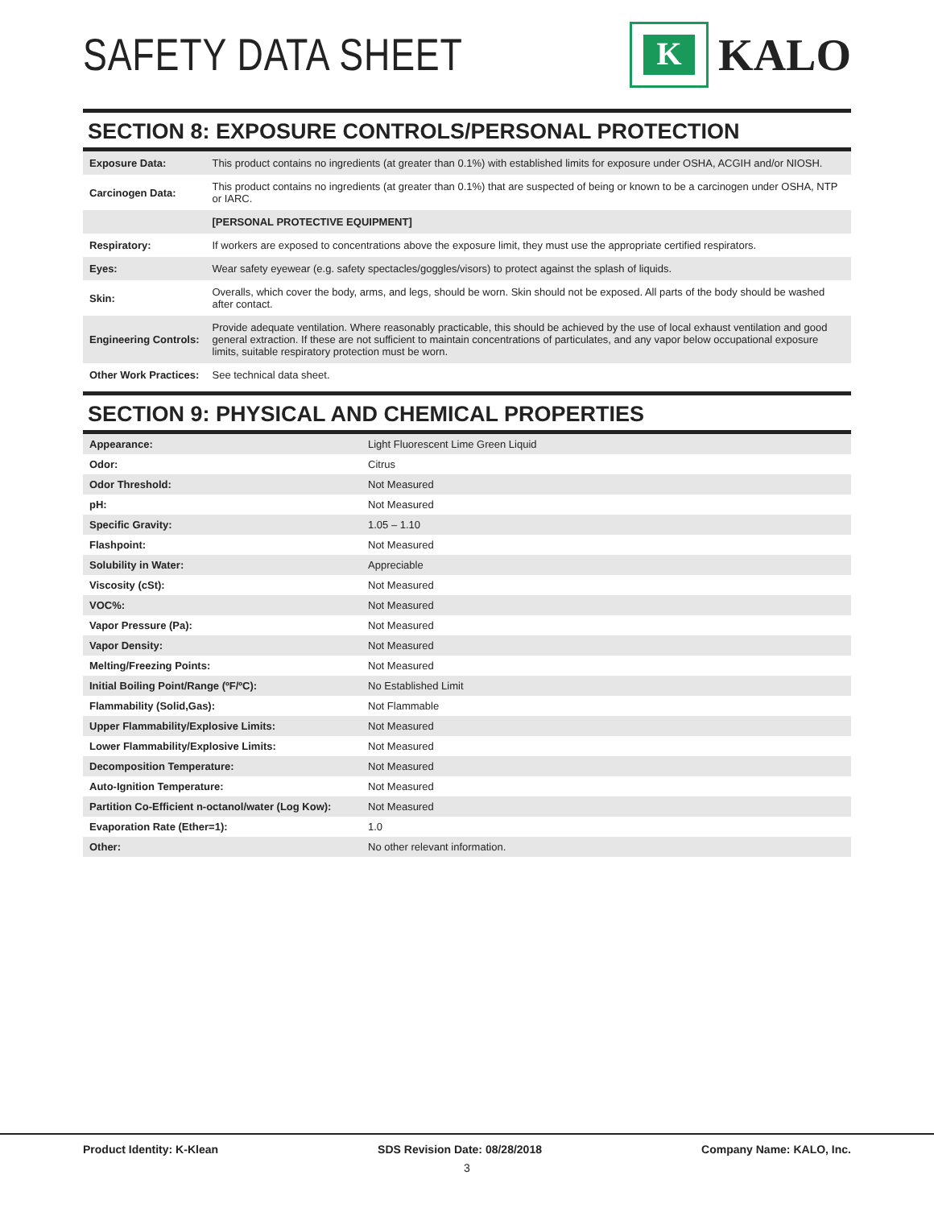SAFETY DATA SHEET
K
KALO
SECTION 8: EXPOSURE CONTROLS/PERSONAL PROTECTION
| Exposure Data: | This product contains no ingredients (at greater than 0.1%) with established limits for exposure under OSHA, ACGIH and/or NIOSH. |
| Carcinogen Data: | This product contains no ingredients (at greater than 0.1%) that are suspected of being or known to be a carcinogen under OSHA, NTP or IARC. |
| | [PERSONAL PROTECTIVE EQUIPMENT] |
| Respiratory: | If workers are exposed to concentrations above the exposure limit, they must use the appropriate certified respirators. |
| Eyes: | Wear safety eyewear (e.g. safety spectacles/goggles/visors) to protect against the splash of liquids. |
| Skin: | Overalls, which cover the body, arms, and legs, should be worn. Skin should not be exposed. All parts of the body should be washed after contact. |
| Engineering Controls: | Provide adequate ventilation. Where reasonably practicable, this should be achieved by the use of local exhaust ventilation and good general extraction. If these are not sufficient to maintain concentrations of particulates, and any vapor below occupational exposure limits, suitable respiratory protection must be worn. |
| Other Work Practices: | See technical data sheet. |
SECTION 9: PHYSICAL AND CHEMICAL PROPERTIES
| Appearance: | Light Fluorescent Lime Green Liquid |
| Odor: | Citrus |
| Odor Threshold: | Not Measured |
| pH: | Not Measured |
| Specific Gravity: | 1.05 – 1.10 |
| Flashpoint: | Not Measured |
| Solubility in Water: | Appreciable |
| Viscosity (cSt): | Not Measured |
| VOC%: | Not Measured |
| Vapor Pressure (Pa): | Not Measured |
| Vapor Density: | Not Measured |
| Melting/Freezing Points: | Not Measured |
| Initial Boiling Point/Range (ºF/ºC): | No Established Limit |
| Flammability (Solid,Gas): | Not Flammable |
| Upper Flammability/Explosive Limits: | Not Measured |
| Lower Flammability/Explosive Limits: | Not Measured |
| Decomposition Temperature: | Not Measured |
| Auto-Ignition Temperature: | Not Measured |
| Partition Co-Efficient n-octanol/water (Log Kow): | Not Measured |
| Evaporation Rate (Ether=1): | 1.0 |
| Other: | No other relevant information. |
Product Identity: K-Klean SDS Revision Date: 08/28/2018 Company Name: KALO, Inc.
3